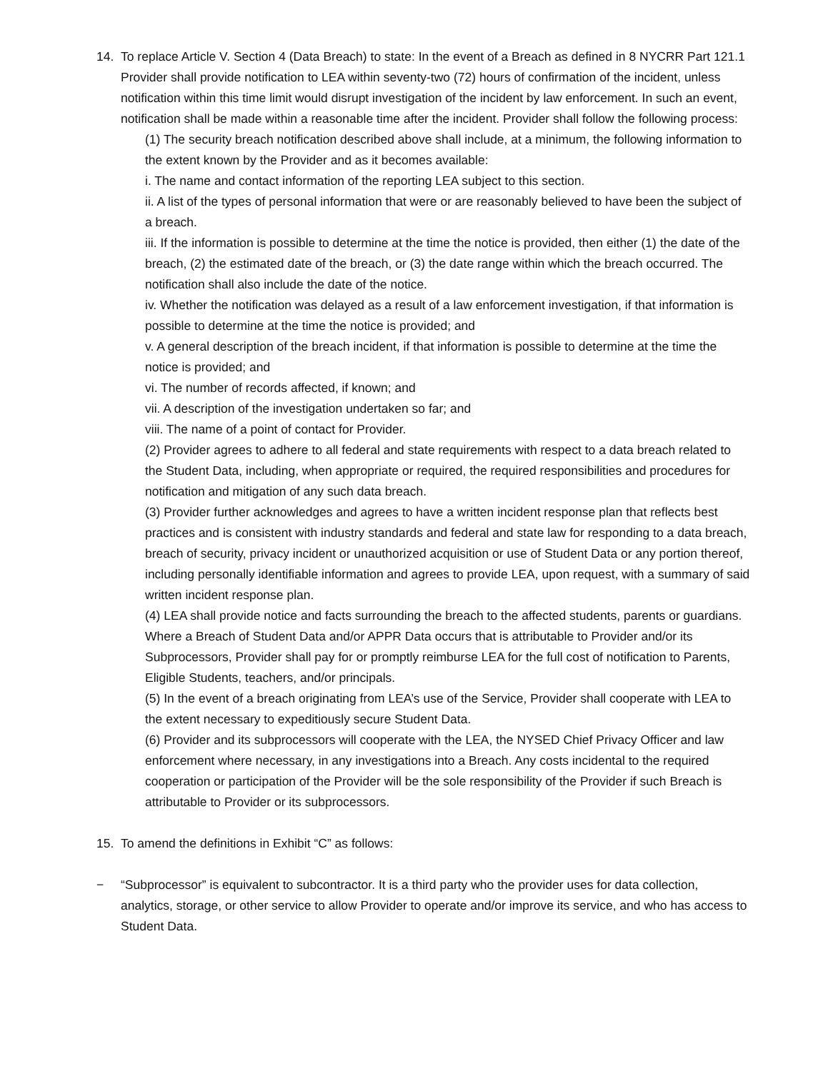14. To replace Article V. Section 4 (Data Breach) to state: In the event of a Breach as defined in 8 NYCRR Part 121.1 Provider shall provide notification to LEA within seventy-two (72) hours of confirmation of the incident, unless notification within this time limit would disrupt investigation of the incident by law enforcement. In such an event, notification shall be made within a reasonable time after the incident. Provider shall follow the following process:
(1) The security breach notification described above shall include, at a minimum, the following information to the extent known by the Provider and as it becomes available:
i. The name and contact information of the reporting LEA subject to this section.
ii. A list of the types of personal information that were or are reasonably believed to have been the subject of a breach.
iii. If the information is possible to determine at the time the notice is provided, then either (1) the date of the breach, (2) the estimated date of the breach, or (3) the date range within which the breach occurred. The notification shall also include the date of the notice.
iv. Whether the notification was delayed as a result of a law enforcement investigation, if that information is possible to determine at the time the notice is provided; and
v. A general description of the breach incident, if that information is possible to determine at the time the notice is provided; and
vi. The number of records affected, if known; and
vii. A description of the investigation undertaken so far; and
viii. The name of a point of contact for Provider.
(2) Provider agrees to adhere to all federal and state requirements with respect to a data breach related to the Student Data, including, when appropriate or required, the required responsibilities and procedures for notification and mitigation of any such data breach.
(3) Provider further acknowledges and agrees to have a written incident response plan that reflects best practices and is consistent with industry standards and federal and state law for responding to a data breach, breach of security, privacy incident or unauthorized acquisition or use of Student Data or any portion thereof, including personally identifiable information and agrees to provide LEA, upon request, with a summary of said written incident response plan.
(4) LEA shall provide notice and facts surrounding the breach to the affected students, parents or guardians. Where a Breach of Student Data and/or APPR Data occurs that is attributable to Provider and/or its Subprocessors, Provider shall pay for or promptly reimburse LEA for the full cost of notification to Parents, Eligible Students, teachers, and/or principals.
(5) In the event of a breach originating from LEA’s use of the Service, Provider shall cooperate with LEA to the extent necessary to expeditiously secure Student Data.
(6) Provider and its subprocessors will cooperate with the LEA, the NYSED Chief Privacy Officer and law enforcement where necessary, in any investigations into a Breach. Any costs incidental to the required cooperation or participation of the Provider will be the sole responsibility of the Provider if such Breach is attributable to Provider or its subprocessors.
15. To amend the definitions in Exhibit “C” as follows:
− “Subprocessor” is equivalent to subcontractor. It is a third party who the provider uses for data collection, analytics, storage, or other service to allow Provider to operate and/or improve its service, and who has access to Student Data.